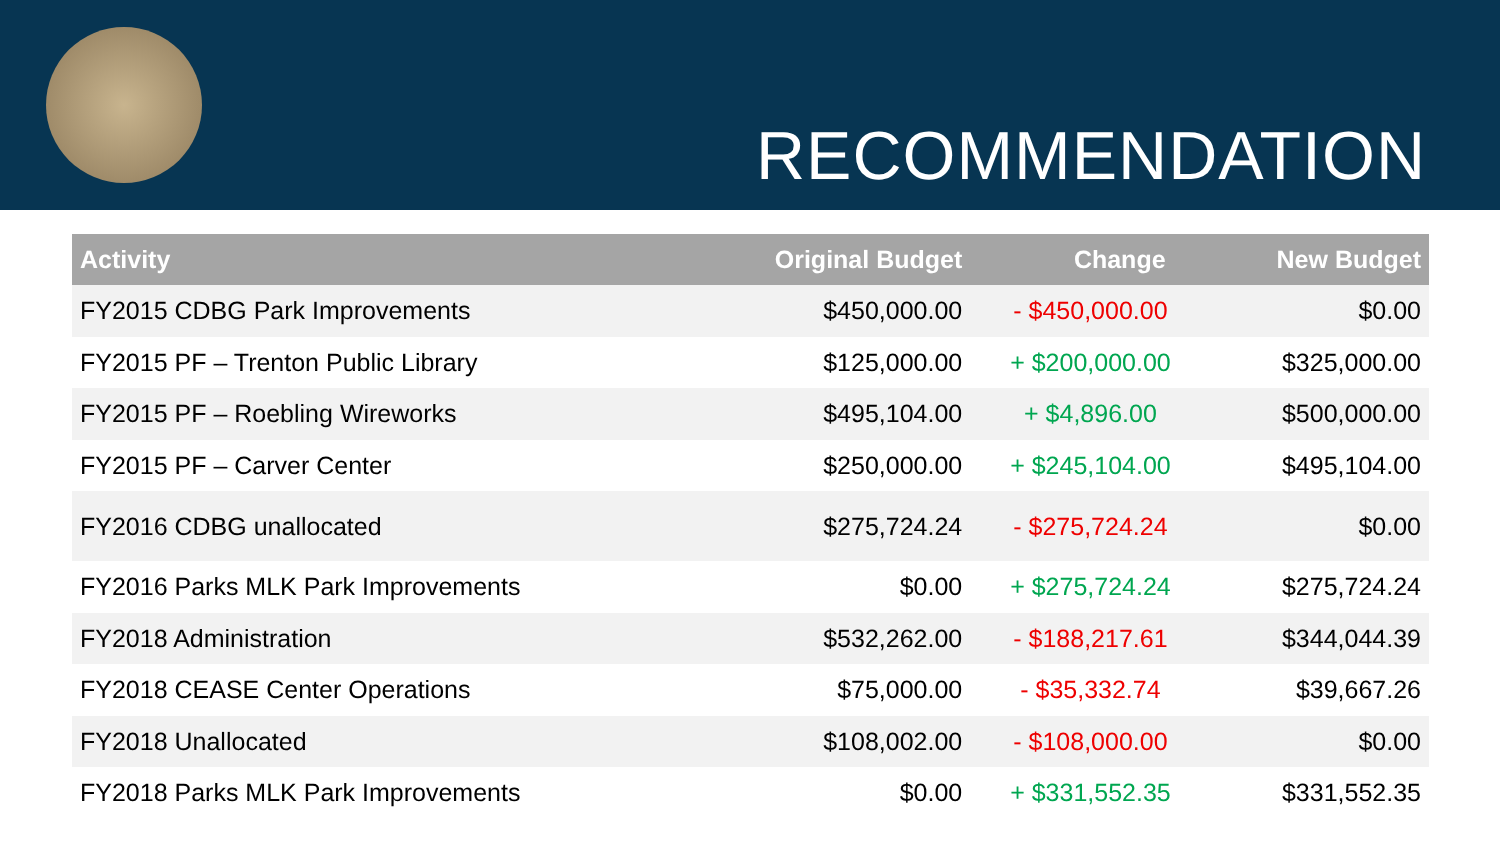RECOMMENDATION
| Activity | Original Budget | Change | New Budget |
| --- | --- | --- | --- |
| FY2015 CDBG Park Improvements | $450,000.00 | - $450,000.00 | $0.00 |
| FY2015 PF – Trenton Public Library | $125,000.00 | + $200,000.00 | $325,000.00 |
| FY2015 PF – Roebling Wireworks | $495,104.00 | + $4,896.00 | $500,000.00 |
| FY2015 PF – Carver Center | $250,000.00 | + $245,104.00 | $495,104.00 |
| FY2016 CDBG unallocated | $275,724.24 | - $275,724.24 | $0.00 |
| FY2016 Parks MLK Park Improvements | $0.00 | + $275,724.24 | $275,724.24 |
| FY2018 Administration | $532,262.00 | - $188,217.61 | $344,044.39 |
| FY2018 CEASE Center Operations | $75,000.00 | - $35,332.74 | $39,667.26 |
| FY2018 Unallocated | $108,002.00 | - $108,000.00 | $0.00 |
| FY2018 Parks MLK Park Improvements | $0.00 | + $331,552.35 | $331,552.35 |